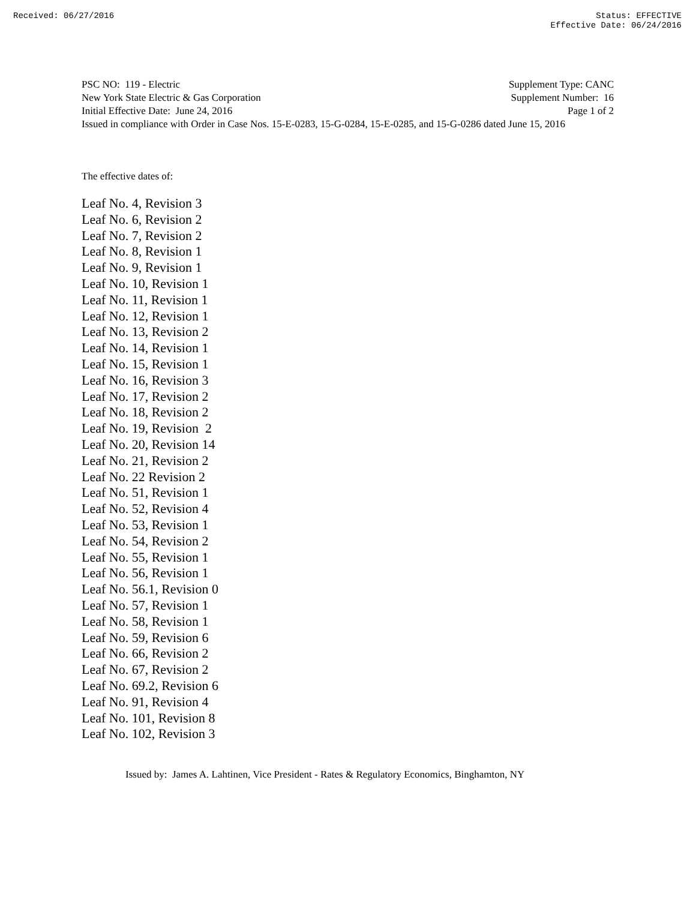Received: 06/27/2016 Status: EFFECTIVE
Effective Date: 06/24/2016
PSC NO: 119 - Electric Supplement Type: CANC
New York State Electric & Gas Corporation Supplement Number: 16
Initial Effective Date: June 24, 2016 Page 1 of 2
Issued in compliance with Order in Case Nos. 15-E-0283, 15-G-0284, 15-E-0285, and 15-G-0286 dated June 15, 2016
The effective dates of:
Leaf No. 4, Revision 3 Leaf No. 6, Revision 2 Leaf No. 7, Revision 2 Leaf No. 8, Revision 1 Leaf No. 9, Revision 1 Leaf No. 10, Revision 1 Leaf No. 11, Revision 1 Leaf No. 12, Revision 1 Leaf No. 13, Revision 2 Leaf No. 14, Revision 1 Leaf No. 15, Revision 1 Leaf No. 16, Revision 3 Leaf No. 17, Revision 2 Leaf No. 18, Revision 2 Leaf No. 19, Revision 2 Leaf No. 20, Revision 14 Leaf No. 21, Revision 2 Leaf No. 22 Revision 2 Leaf No. 51, Revision 1 Leaf No. 52, Revision 4 Leaf No. 53, Revision 1 Leaf No. 54, Revision 2 Leaf No. 55, Revision 1 Leaf No. 56, Revision 1 Leaf No. 56.1, Revision 0 Leaf No. 57, Revision 1 Leaf No. 58, Revision 1 Leaf No. 59, Revision 6 Leaf No. 66, Revision 2 Leaf No. 67, Revision 2 Leaf No. 69.2, Revision 6 Leaf No. 91, Revision 4 Leaf No. 101, Revision 8 Leaf No. 102, Revision 3
Issued by: James A. Lahtinen, Vice President - Rates & Regulatory Economics, Binghamton, NY